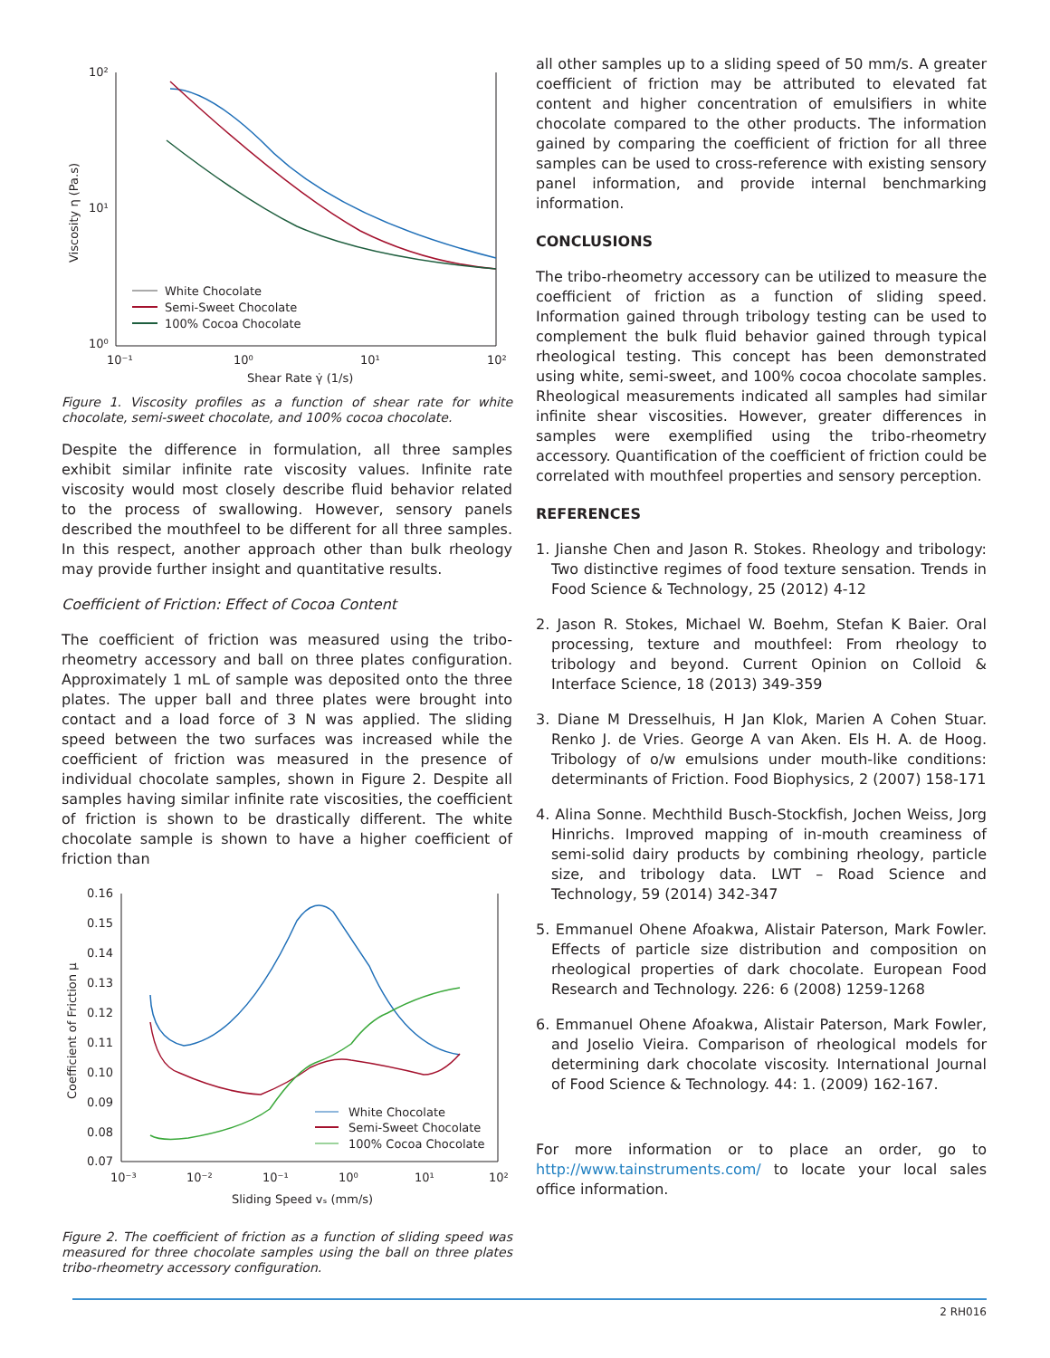10²
10¹
10⁰
10⁻¹
10⁰
10¹
10²
Shear Rate γ̇ (1/s)
Viscosity η (Pa.s)
White Chocolate
Semi-Sweet Chocolate
100% Cocoa Chocolate
Figure 1. Viscosity profiles as a function of shear rate for white chocolate, semi-sweet chocolate, and 100% cocoa chocolate.
Despite the difference in formulation, all three samples exhibit similar infinite rate viscosity values. Infinite rate viscosity would most closely describe fluid behavior related to the process of swallowing. However, sensory panels described the mouthfeel to be different for all three samples. In this respect, another approach other than bulk rheology may provide further insight and quantitative results.
Coefficient of Friction: Effect of Cocoa Content
The coefficient of friction was measured using the tribo-rheometry accessory and ball on three plates configuration. Approximately 1 mL of sample was deposited onto the three plates. The upper ball and three plates were brought into contact and a load force of 3 N was applied. The sliding speed between the two surfaces was increased while the coefficient of friction was measured in the presence of individual chocolate samples, shown in Figure 2. Despite all samples having similar infinite rate viscosities, the coefficient of friction is shown to be drastically different. The white chocolate sample is shown to have a higher coefficient of friction than
0.16
0.15
0.14
0.13
0.12
0.11
0.10
0.09
0.08
0.07
10⁻³
10⁻²
10⁻¹
10⁰
10¹
10²
Sliding Speed vₛ (mm/s)
Coefficient of Friction μ
White Chocolate
Semi-Sweet Chocolate
100% Cocoa Chocolate
Figure 2. The coefficient of friction as a function of sliding speed was measured for three chocolate samples using the ball on three plates tribo-rheometry accessory configuration.
all other samples up to a sliding speed of 50 mm/s. A greater coefficient of friction may be attributed to elevated fat content and higher concentration of emulsifiers in white chocolate compared to the other products. The information gained by comparing the coefficient of friction for all three samples can be used to cross-reference with existing sensory panel information, and provide internal benchmarking information.
CONCLUSIONS
The tribo-rheometry accessory can be utilized to measure the coefficient of friction as a function of sliding speed. Information gained through tribology testing can be used to complement the bulk fluid behavior gained through typical rheological testing. This concept has been demonstrated using white, semi-sweet, and 100% cocoa chocolate samples. Rheological measurements indicated all samples had similar infinite shear viscosities. However, greater differences in samples were exemplified using the tribo-rheometry accessory. Quantification of the coefficient of friction could be correlated with mouthfeel properties and sensory perception.
REFERENCES
1. Jianshe Chen and Jason R. Stokes. Rheology and tribology: Two distinctive regimes of food texture sensation. Trends in Food Science & Technology, 25 (2012) 4-12
2. Jason R. Stokes, Michael W. Boehm, Stefan K Baier. Oral processing, texture and mouthfeel: From rheology to tribology and beyond. Current Opinion on Colloid & Interface Science, 18 (2013) 349-359
3. Diane M Dresselhuis, H Jan Klok, Marien A Cohen Stuar. Renko J. de Vries. George A van Aken. Els H. A. de Hoog. Tribology of o/w emulsions under mouth-like conditions: determinants of Friction. Food Biophysics, 2 (2007) 158-171
4. Alina Sonne. Mechthild Busch-Stockfish, Jochen Weiss, Jorg Hinrichs. Improved mapping of in-mouth creaminess of semi-solid dairy products by combining rheology, particle size, and tribology data. LWT – Road Science and Technology, 59 (2014) 342-347
5. Emmanuel Ohene Afoakwa, Alistair Paterson, Mark Fowler. Effects of particle size distribution and composition on rheological properties of dark chocolate. European Food Research and Technology. 226: 6 (2008) 1259-1268
6. Emmanuel Ohene Afoakwa, Alistair Paterson, Mark Fowler, and Joselio Vieira. Comparison of rheological models for determining dark chocolate viscosity. International Journal of Food Science & Technology. 44: 1. (2009) 162-167.
For more information or to place an order, go to http://www.tainstruments.com/ to locate your local sales office information.
2 RH016